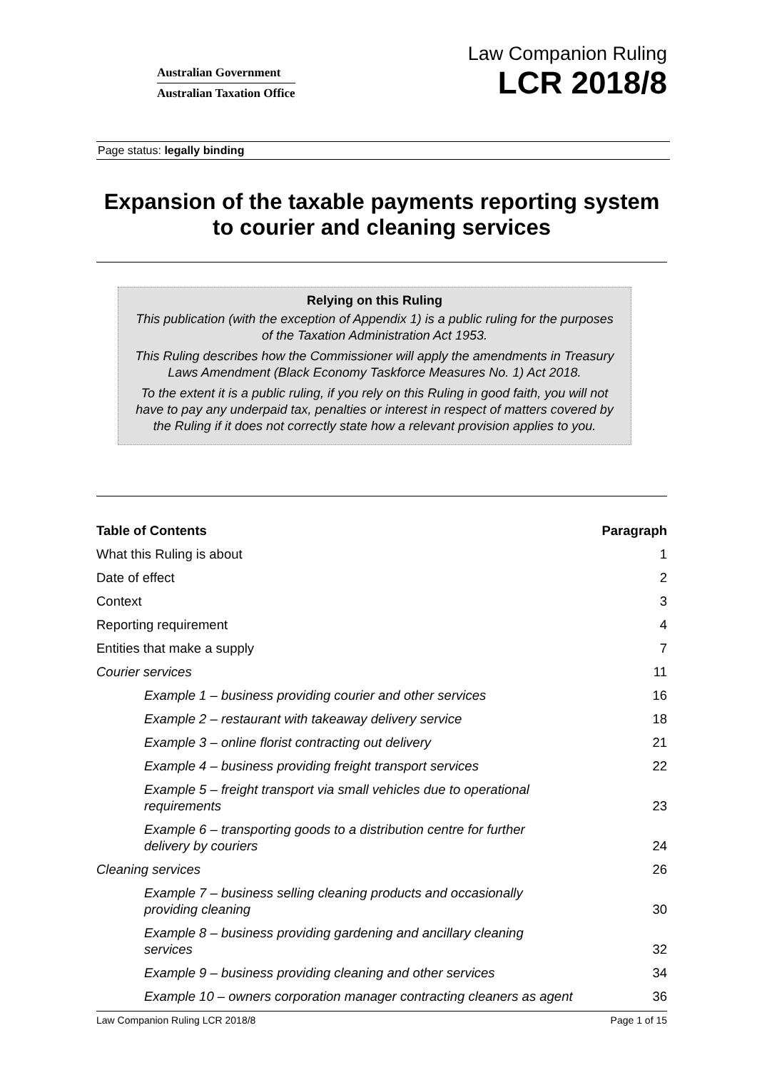Australian Government
Australian Taxation Office
Law Companion Ruling
LCR 2018/8
Page status: legally binding
Expansion of the taxable payments reporting system to courier and cleaning services
Relying on this Ruling
This publication (with the exception of Appendix 1) is a public ruling for the purposes of the Taxation Administration Act 1953.
This Ruling describes how the Commissioner will apply the amendments in Treasury Laws Amendment (Black Economy Taskforce Measures No. 1) Act 2018.
To the extent it is a public ruling, if you rely on this Ruling in good faith, you will not have to pay any underpaid tax, penalties or interest in respect of matters covered by the Ruling if it does not correctly state how a relevant provision applies to you.
| Table of Contents | Paragraph |
| --- | --- |
| What this Ruling is about | 1 |
| Date of effect | 2 |
| Context | 3 |
| Reporting requirement | 4 |
| Entities that make a supply | 7 |
| Courier services | 11 |
| Example 1 – business providing courier and other services | 16 |
| Example 2 – restaurant with takeaway delivery service | 18 |
| Example 3 – online florist contracting out delivery | 21 |
| Example 4 – business providing freight transport services | 22 |
| Example 5 – freight transport via small vehicles due to operational requirements | 23 |
| Example 6 – transporting goods to a distribution centre for further delivery by couriers | 24 |
| Cleaning services | 26 |
| Example 7 – business selling cleaning products and occasionally providing cleaning | 30 |
| Example 8 – business providing gardening and ancillary cleaning services | 32 |
| Example 9 – business providing cleaning and other services | 34 |
| Example 10 – owners corporation manager contracting cleaners as agent | 36 |
Law Companion Ruling LCR 2018/8 Page 1 of 15